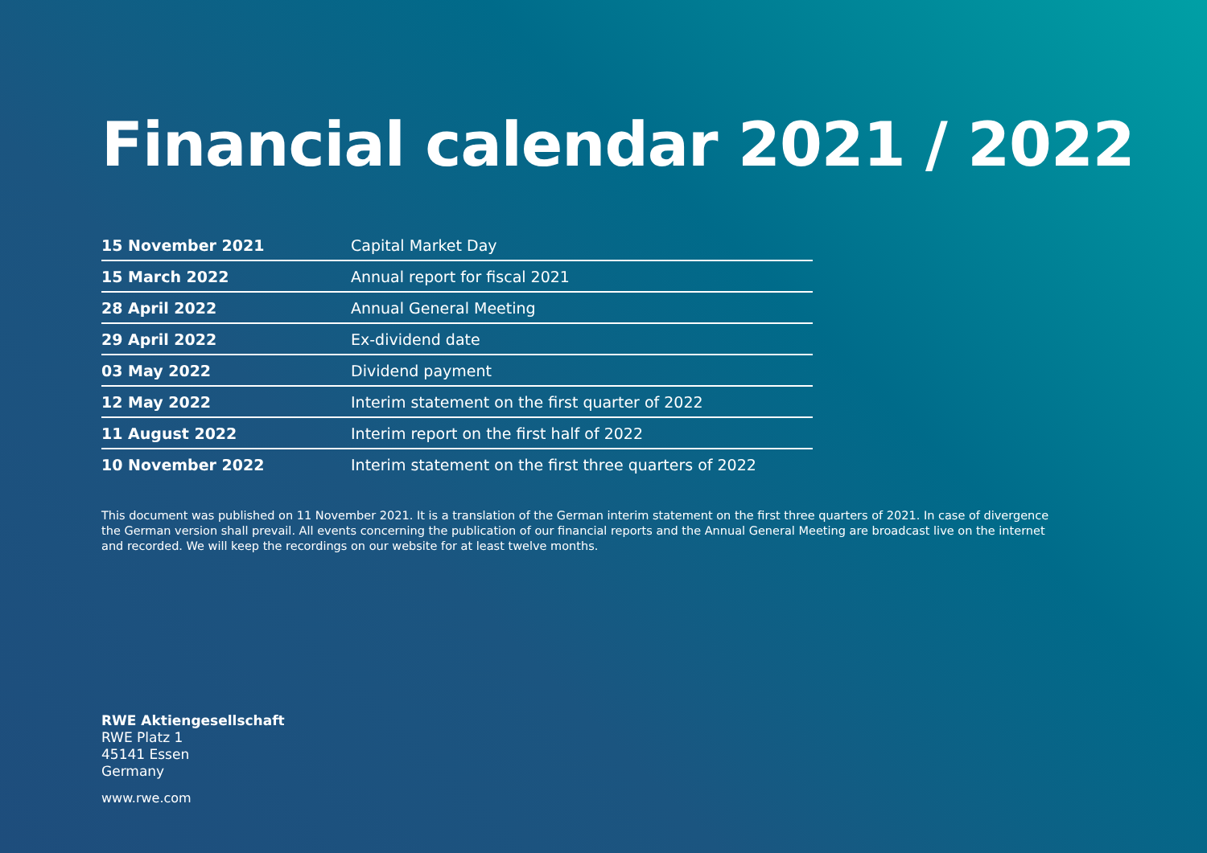Financial calendar 2021 / 2022
| 15 November 2021 | Capital Market Day |
| 15 March 2022 | Annual report for fiscal 2021 |
| 28 April 2022 | Annual General Meeting |
| 29 April 2022 | Ex-dividend date |
| 03 May 2022 | Dividend payment |
| 12 May 2022 | Interim statement on the first quarter of 2022 |
| 11 August 2022 | Interim report on the first half of 2022 |
| 10 November 2022 | Interim statement on the first three quarters of 2022 |
This document was published on 11 November 2021. It is a translation of the German interim statement on the first three quarters of 2021. In case of divergence the German version shall prevail. All events concerning the publication of our financial reports and the Annual General Meeting are broadcast live on the internet and recorded. We will keep the recordings on our website for at least twelve months.
RWE Aktiengesellschaft
RWE Platz 1
45141 Essen
Germany
www.rwe.com